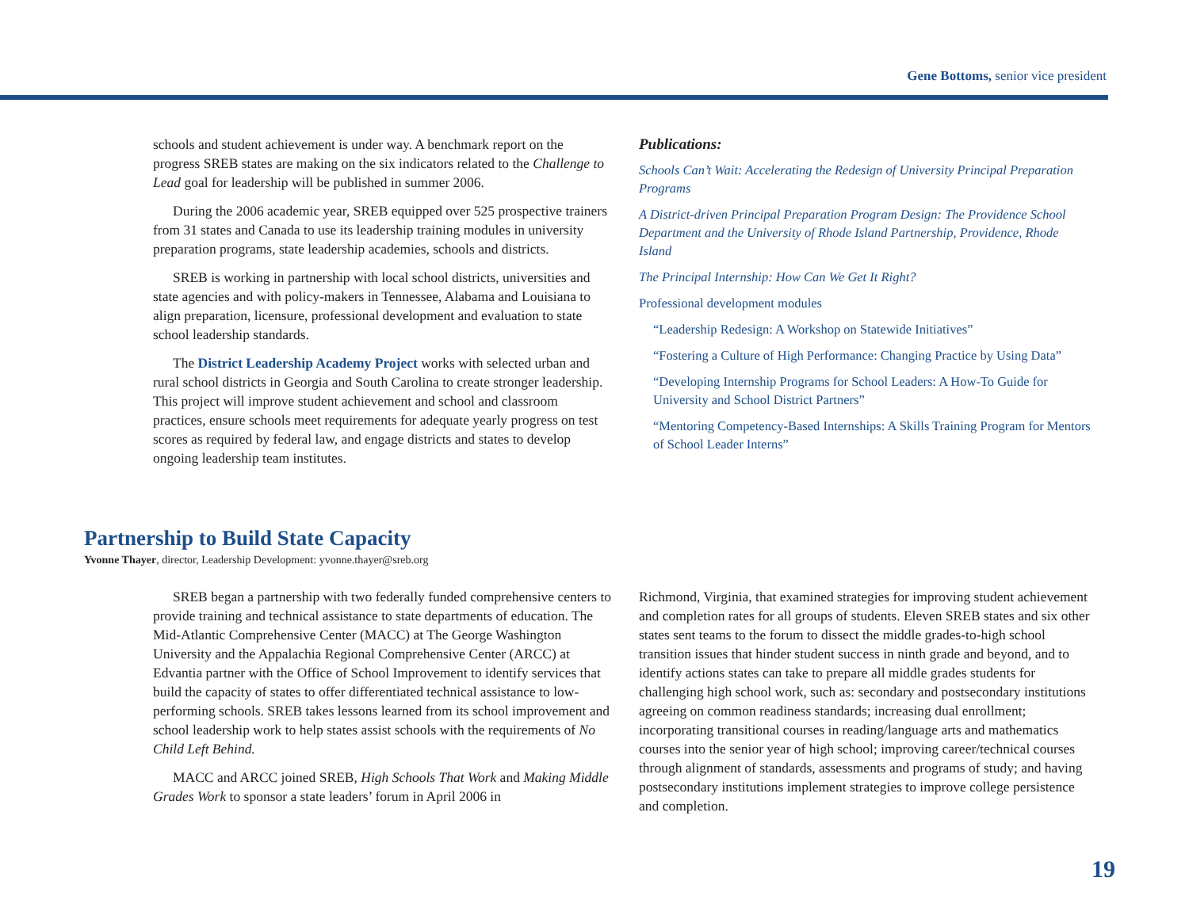Gene Bottoms, senior vice president
schools and student achievement is under way. A benchmark report on the progress SREB states are making on the six indicators related to the Challenge to Lead goal for leadership will be published in summer 2006.
During the 2006 academic year, SREB equipped over 525 prospective trainers from 31 states and Canada to use its leadership training modules in university preparation programs, state leadership academies, schools and districts.
SREB is working in partnership with local school districts, universities and state agencies and with policy-makers in Tennessee, Alabama and Louisiana to align preparation, licensure, professional development and evaluation to state school leadership standards.
The District Leadership Academy Project works with selected urban and rural school districts in Georgia and South Carolina to create stronger leadership. This project will improve student achievement and school and classroom practices, ensure schools meet requirements for adequate yearly progress on test scores as required by federal law, and engage districts and states to develop ongoing leadership team institutes.
Publications:
Schools Can’t Wait: Accelerating the Redesign of University Principal Preparation Programs
A District-driven Principal Preparation Program Design: The Providence School Department and the University of Rhode Island Partnership, Providence, Rhode Island
The Principal Internship: How Can We Get It Right?
Professional development modules
“Leadership Redesign: A Workshop on Statewide Initiatives”
“Fostering a Culture of High Performance: Changing Practice by Using Data”
“Developing Internship Programs for School Leaders: A How-To Guide for University and School District Partners”
“Mentoring Competency-Based Internships: A Skills Training Program for Mentors of School Leader Interns”
Partnership to Build State Capacity
Yvonne Thayer, director, Leadership Development: yvonne.thayer@sreb.org
SREB began a partnership with two federally funded comprehensive centers to provide training and technical assistance to state departments of education. The Mid-Atlantic Comprehensive Center (MACC) at The George Washington University and the Appalachia Regional Comprehensive Center (ARCC) at Edvantia partner with the Office of School Improvement to identify services that build the capacity of states to offer differentiated technical assistance to low-performing schools. SREB takes lessons learned from its school improvement and school leadership work to help states assist schools with the requirements of No Child Left Behind.
MACC and ARCC joined SREB, High Schools That Work and Making Middle Grades Work to sponsor a state leaders’ forum in April 2006 in
Richmond, Virginia, that examined strategies for improving student achievement and completion rates for all groups of students. Eleven SREB states and six other states sent teams to the forum to dissect the middle grades-to-high school transition issues that hinder student success in ninth grade and beyond, and to identify actions states can take to prepare all middle grades students for challenging high school work, such as: secondary and postsecondary institutions agreeing on common readiness standards; increasing dual enrollment; incorporating transitional courses in reading/language arts and mathematics courses into the senior year of high school; improving career/technical courses through alignment of standards, assessments and programs of study; and having postsecondary institutions implement strategies to improve college persistence and completion.
19